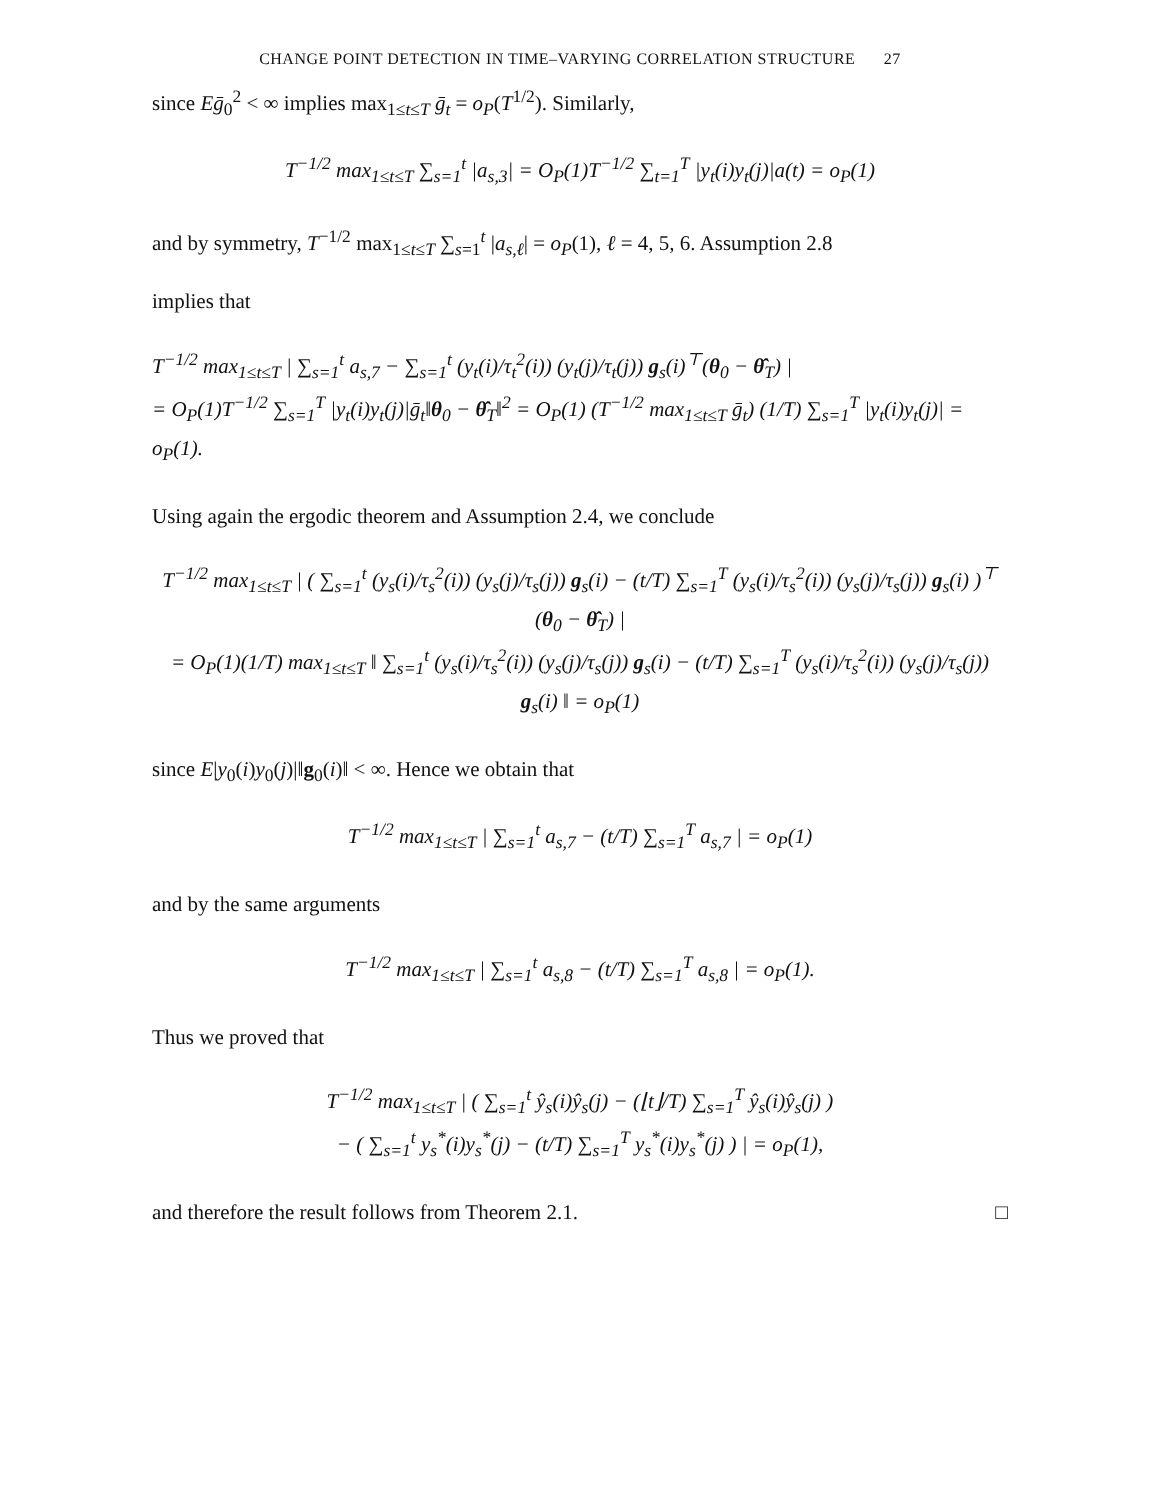CHANGE POINT DETECTION IN TIME–VARYING CORRELATION STRUCTURE 27
since Eḡ<sub>0</sub><sup>2</sup> < ∞ implies max<sub>1≤t≤T</sub> ḡ<sub>t</sub> = o<sub>P</sub>(T<sup>1/2</sup>). Similarly,
T<sup>−1/2</sup> max<sub>1≤t≤T</sub> ∑<sub>s=1</sub><sup>t</sup> |a<sub>s,3</sub>| = O<sub>P</sub>(1)T<sup>−1/2</sup> ∑<sub>t=1</sub><sup>T</sup> |y<sub>t</sub>(i)y<sub>t</sub>(j)|a(t) = o<sub>P</sub>(1)
and by symmetry, T<sup>−1/2</sup> max<sub>1≤t≤T</sub> ∑<sub>s=1</sub><sup>t</sup> |a<sub>s,ℓ</sub>| = o<sub>P</sub>(1), ℓ = 4, 5, 6. Assumption 2.8
implies that
T<sup>−1/2</sup> max<sub>1≤t≤T</sub> | ∑<sub>s=1</sub><sup>t</sup> a<sub>s,7</sub> − ∑<sub>s=1</sub><sup>t</sup> (y<sub>t</sub>(i)/τ<sub>t</sub><sup>2</sup>(i)) (y<sub>t</sub>(j)/τ<sub>t</sub>(j)) g<sub>s</sub>(i)<sup>⊤</sup>(θ<sub>0</sub> − θ̂<sub>T</sub>) |
= O<sub>P</sub>(1)T<sup>−1/2</sup> ∑<sub>s=1</sub><sup>T</sup> |y<sub>t</sub>(i)y<sub>t</sub>(j)|ḡ<sub>t</sub>‖θ<sub>0</sub> − θ̂<sub>T</sub>‖<sup>2</sup> = O<sub>P</sub>(1) (T<sup>−1/2</sup> max<sub>1≤t≤T</sub> ḡ<sub>t</sub>) (1/T) ∑<sub>s=1</sub><sup>T</sup> |y<sub>t</sub>(i)y<sub>t</sub>(j)| = o<sub>P</sub>(1).
Using again the ergodic theorem and Assumption 2.4, we conclude
T<sup>−1/2</sup> max<sub>1≤t≤T</sub> | ( ∑<sub>s=1</sub><sup>t</sup> (y<sub>s</sub>(i)/τ<sub>s</sub><sup>2</sup>(i)) (y<sub>s</sub>(j)/τ<sub>s</sub>(j)) g<sub>s</sub>(i) − (t/T) ∑<sub>s=1</sub><sup>T</sup> (y<sub>s</sub>(i)/τ<sub>s</sub><sup>2</sup>(i)) (y<sub>s</sub>(j)/τ<sub>s</sub>(j)) g<sub>s</sub>(i) )<sup>⊤</sup> (θ<sub>0</sub> − θ̂<sub>T</sub>) |
= O<sub>P</sub>(1)(1/T) max<sub>1≤t≤T</sub> ‖ ∑<sub>s=1</sub><sup>t</sup> (y<sub>s</sub>(i)/τ<sub>s</sub><sup>2</sup>(i)) (y<sub>s</sub>(j)/τ<sub>s</sub>(j)) g<sub>s</sub>(i) − (t/T) ∑<sub>s=1</sub><sup>T</sup> (y<sub>s</sub>(i)/τ<sub>s</sub><sup>2</sup>(i)) (y<sub>s</sub>(j)/τ<sub>s</sub>(j)) g<sub>s</sub>(i) ‖ = o<sub>P</sub>(1)
since E|y<sub>0</sub>(i)y<sub>0</sub>(j)|‖g<sub>0</sub>(i)‖ < ∞. Hence we obtain that
T<sup>−1/2</sup> max<sub>1≤t≤T</sub> | ∑<sub>s=1</sub><sup>t</sup> a<sub>s,7</sub> − (t/T) ∑<sub>s=1</sub><sup>T</sup> a<sub>s,7</sub> | = o<sub>P</sub>(1)
and by the same arguments
T<sup>−1/2</sup> max<sub>1≤t≤T</sub> | ∑<sub>s=1</sub><sup>t</sup> a<sub>s,8</sub> − (t/T) ∑<sub>s=1</sub><sup>T</sup> a<sub>s,8</sub> | = o<sub>P</sub>(1).
Thus we proved that
T<sup>−1/2</sup> max<sub>1≤t≤T</sub> | ( ∑<sub>s=1</sub><sup>t</sup> ŷ<sub>s</sub>(i)ŷ<sub>s</sub>(j) − (⌊t⌋/T) ∑<sub>s=1</sub><sup>T</sup> ŷ<sub>s</sub>(i)ŷ<sub>s</sub>(j) )
− ( ∑<sub>s=1</sub><sup>t</sup> y<sub>s</sub><sup>*</sup>(i)y<sub>s</sub><sup>*</sup>(j) − (t/T) ∑<sub>s=1</sub><sup>T</sup> y<sub>s</sub><sup>*</sup>(i)y<sub>s</sub><sup>*</sup>(j) ) | = o<sub>P</sub>(1),
and therefore the result follows from Theorem 2.1. □